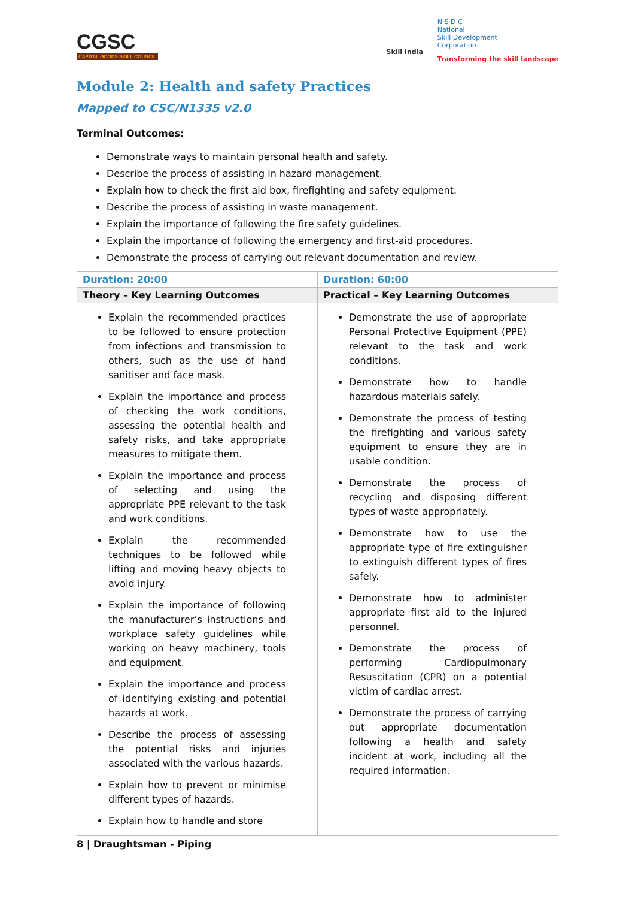CGSC
CAPITAL GOODS SKILL COUNCIL
Skill India
N·S·D·C
National
Skill Development
Corporation
Transforming the skill landscape
Module 2: Health and safety Practices
Mapped to CSC/N1335 v2.0
Terminal Outcomes:
Demonstrate ways to maintain personal health and safety.
Describe the process of assisting in hazard management.
Explain how to check the first aid box, firefighting and safety equipment.
Describe the process of assisting in waste management.
Explain the importance of following the fire safety guidelines.
Explain the importance of following the emergency and first-aid procedures.
Demonstrate the process of carrying out relevant documentation and review.
| Duration: 20:00 | Duration: 60:00 |
| Theory – Key Learning Outcomes | Practical – Key Learning Outcomes |
| Explain the recommended practices to be followed to ensure protection from infections and transmission to others, such as the use of hand sanitiser and face mask. Explain the importance and process of checking the work conditions, assessing the potential health and safety risks, and take appropriate measures to mitigate them. Explain the importance and process of selecting and using the appropriate PPE relevant to the task and work conditions. Explain the recommended techniques to be followed while lifting and moving heavy objects to avoid injury. Explain the importance of following the manufacturer’s instructions and workplace safety guidelines while working on heavy machinery, tools and equipment. Explain the importance and process of identifying existing and potential hazards at work. Describe the process of assessing the potential risks and injuries associated with the various hazards. Explain how to prevent or minimise different types of hazards. Explain how to handle and store | Demonstrate the use of appropriate Personal Protective Equipment (PPE) relevant to the task and work conditions. Demonstrate how to handle hazardous materials safely. Demonstrate the process of testing the firefighting and various safety equipment to ensure they are in usable condition. Demonstrate the process of recycling and disposing different types of waste appropriately. Demonstrate how to use the appropriate type of fire extinguisher to extinguish different types of fires safely. Demonstrate how to administer appropriate first aid to the injured personnel. Demonstrate the process of performing Cardiopulmonary Resuscitation (CPR) on a potential victim of cardiac arrest. Demonstrate the process of carrying out appropriate documentation following a health and safety incident at work, including all the required information. |
8 | Draughtsman - Piping